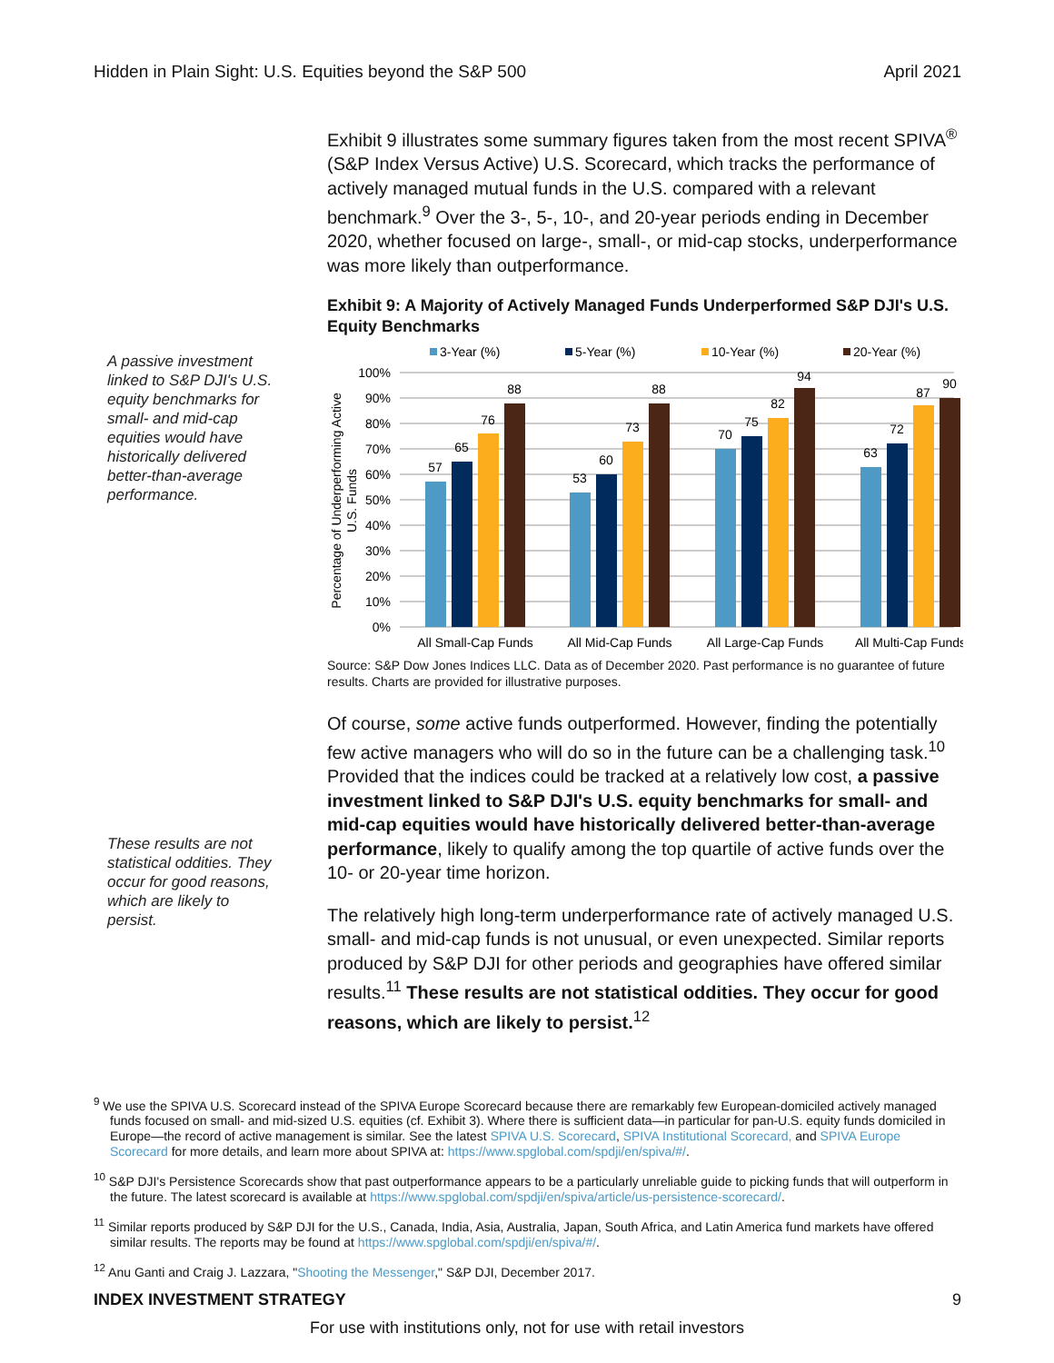Hidden in Plain Sight: U.S. Equities beyond the S&P 500 April 2021
A passive investment linked to S&P DJI's U.S. equity benchmarks for small- and mid-cap equities would have historically delivered better-than-average performance.
Exhibit 9 illustrates some summary figures taken from the most recent SPIVA<sup>®</sup> (S&P Index Versus Active) U.S. Scorecard, which tracks the performance of actively managed mutual funds in the U.S. compared with a relevant benchmark.<sup>9</sup> Over the 3-, 5-, 10-, and 20-year periods ending in December 2020, whether focused on large-, small-, or mid-cap stocks, underperformance was more likely than outperformance.
Exhibit 9: A Majority of Actively Managed Funds Underperformed S&P DJI's U.S. Equity Benchmarks
3-Year (%)
5-Year (%)
10-Year (%)
20-Year (%)
100%
90%
80%
70%
60%
50%
40%
30%
20%
10%
0%
Percentage of Underperforming Active
U.S. Funds
57
65
76
88
53
60
73
88
70
75
82
94
63
72
87
90
All Small-Cap Funds
All Mid-Cap Funds
All Large-Cap Funds
All Multi-Cap Funds
Source: S&P Dow Jones Indices LLC. Data as of December 2020. Past performance is no guarantee of future results. Charts are provided for illustrative purposes.
Of course, some active funds outperformed. However, finding the potentially few active managers who will do so in the future can be a challenging task.<sup>10</sup> Provided that the indices could be tracked at a relatively low cost, a passive investment linked to S&P DJI's U.S. equity benchmarks for small- and mid-cap equities would have historically delivered better-than-average performance, likely to qualify among the top quartile of active funds over the 10- or 20-year time horizon.
The relatively high long-term underperformance rate of actively managed U.S. small- and mid-cap funds is not unusual, or even unexpected. Similar reports produced by S&P DJI for other periods and geographies have offered similar results.<sup>11</sup> These results are not statistical oddities. They occur for good reasons, which are likely to persist.<sup>12</sup>
These results are not statistical oddities. They occur for good reasons, which are likely to persist.
<sup>9</sup> We use the SPIVA U.S. Scorecard instead of the SPIVA Europe Scorecard because there are remarkably few European-domiciled actively managed funds focused on small- and mid-sized U.S. equities (cf. Exhibit 3). Where there is sufficient data—in particular for pan-U.S. equity funds domiciled in Europe—the record of active management is similar. See the latest SPIVA U.S. Scorecard, SPIVA Institutional Scorecard, and SPIVA Europe Scorecard for more details, and learn more about SPIVA at: https://www.spglobal.com/spdji/en/spiva/#/.
<sup>10</sup> S&P DJI's Persistence Scorecards show that past outperformance appears to be a particularly unreliable guide to picking funds that will outperform in the future. The latest scorecard is available at https://www.spglobal.com/spdji/en/spiva/article/us-persistence-scorecard/.
<sup>11</sup> Similar reports produced by S&P DJI for the U.S., Canada, India, Asia, Australia, Japan, South Africa, and Latin America fund markets have offered similar results. The reports may be found at https://www.spglobal.com/spdji/en/spiva/#/.
<sup>12</sup> Anu Ganti and Craig J. Lazzara, "Shooting the Messenger," S&P DJI, December 2017.
INDEX INVESTMENT STRATEGY 9
For use with institutions only, not for use with retail investors